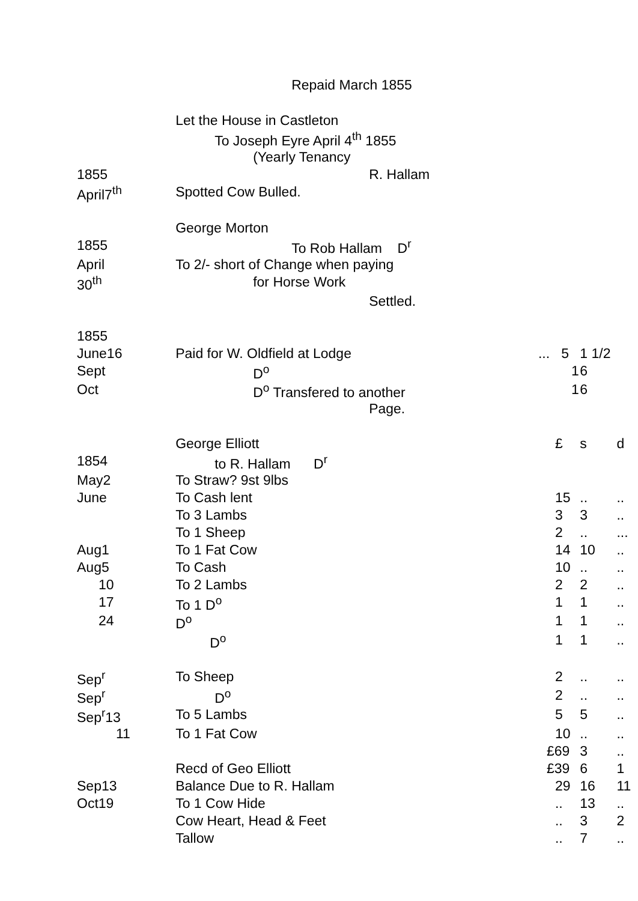| | Repaid March 1855 | | | |
| | Let the House in Castleton | | | |
| | To Joseph Eyre April 4<sup>th</sup> 1855 | | | |
| | (Yearly Tenancy | | | |
| 1855 | R. Hallam | | | |
| April7<sup>th</sup> | Spotted Cow Bulled. | | | |
| | George Morton | | | |
| 1855 | To Rob Hallam D<sup>r</sup> | | | |
| April | To 2/- short of Change when paying | | | |
| 30<sup>th</sup> | for Horse Work | | | |
| | Settled. | | | |
| 1855 | | | | |
| June16 | Paid for W. Oldfield at Lodge | ... 5 | 1 1/2 | |
| Sept | D<sup>o</sup> | 1 | 6 | |
| Oct | D<sup>o</sup> Transfered to another | 1 | 6 | |
| | Page. | | | |
| | George Elliott | £ | s | d |
| 1854 | to R. Hallam D<sup>r</sup> | | | |
| May2 | To Straw? 9st 9lbs | | | |
| June | To Cash lent | 15 | .. | .. |
| | To 3 Lambs | 3 | 3 | .. |
| | To 1 Sheep | 2 | .. | ... |
| Aug1 | To 1 Fat Cow | 14 | 10 | .. |
| Aug5 | To Cash | 10 | .. | .. |
| 10 | To 2 Lambs | 2 | 2 | .. |
| 17 | To 1 D<sup>o</sup> | 1 | 1 | .. |
| 24 | D<sup>o</sup> | 1 | 1 | .. |
| | D<sup>o</sup> | 1 | 1 | .. |
| Sep<sup>r</sup> | To Sheep | 2 | .. | .. |
| Sep<sup>r</sup> | D<sup>o</sup> | 2 | .. | .. |
| Sep<sup>r</sup>13 | To 5 Lambs | 5 | 5 | .. |
| 11 | To 1 Fat Cow | 10 | .. | .. |
| | | £69 | 3 | .. |
| | Recd of Geo Elliott | £39 | 6 | 1 |
| Sep13 | Balance Due to R. Hallam | 29 | 16 | 11 |
| Oct19 | To 1 Cow Hide | .. | 13 | .. |
| | Cow Heart, Head & Feet | .. | 3 | 2 |
| | Tallow | .. | 7 | .. |